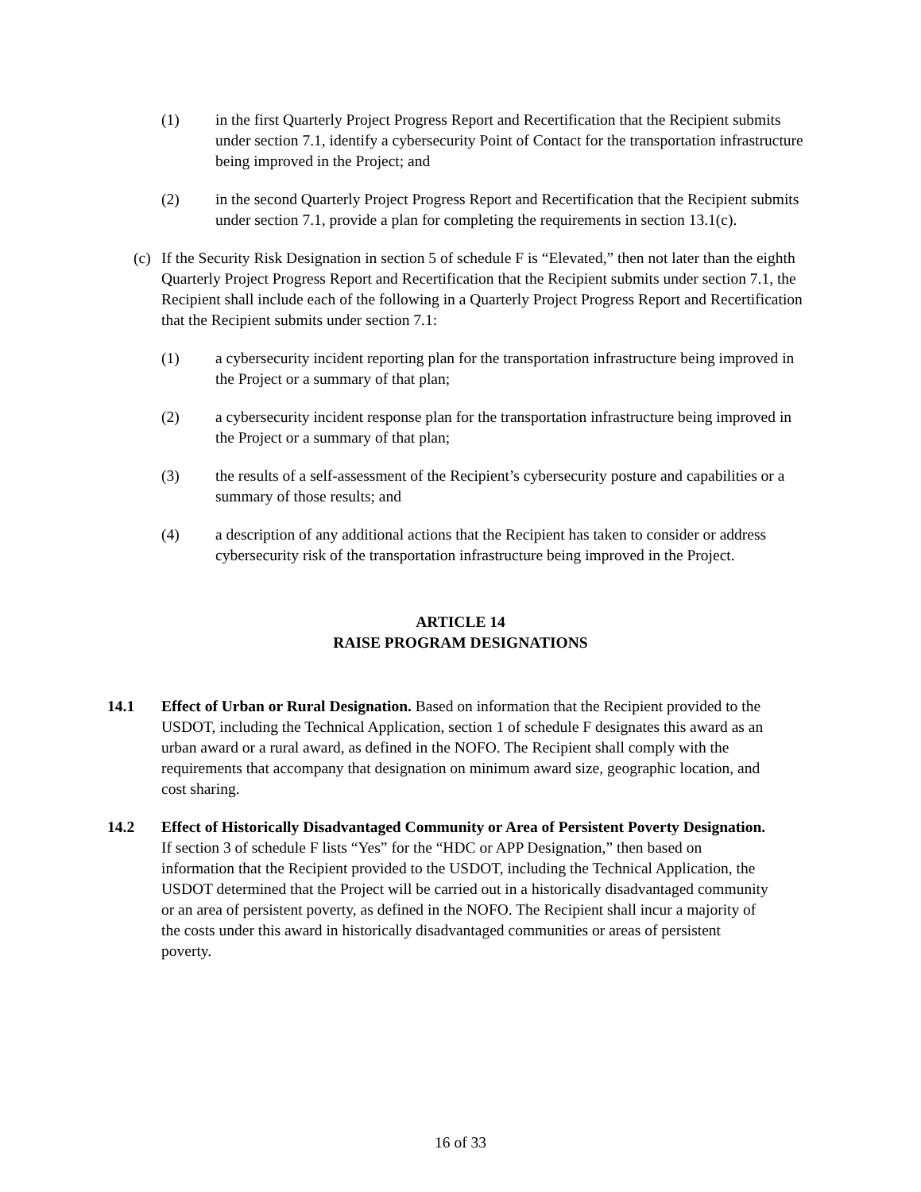(1) in the first Quarterly Project Progress Report and Recertification that the Recipient submits under section 7.1, identify a cybersecurity Point of Contact for the transportation infrastructure being improved in the Project; and
(2) in the second Quarterly Project Progress Report and Recertification that the Recipient submits under section 7.1, provide a plan for completing the requirements in section 13.1(c).
(c) If the Security Risk Designation in section 5 of schedule F is “Elevated,” then not later than the eighth Quarterly Project Progress Report and Recertification that the Recipient submits under section 7.1, the Recipient shall include each of the following in a Quarterly Project Progress Report and Recertification that the Recipient submits under section 7.1:
(1) a cybersecurity incident reporting plan for the transportation infrastructure being improved in the Project or a summary of that plan;
(2) a cybersecurity incident response plan for the transportation infrastructure being improved in the Project or a summary of that plan;
(3) the results of a self-assessment of the Recipient’s cybersecurity posture and capabilities or a summary of those results; and
(4) a description of any additional actions that the Recipient has taken to consider or address cybersecurity risk of the transportation infrastructure being improved in the Project.
ARTICLE 14
RAISE PROGRAM DESIGNATIONS
14.1 Effect of Urban or Rural Designation. Based on information that the Recipient provided to the USDOT, including the Technical Application, section 1 of schedule F designates this award as an urban award or a rural award, as defined in the NOFO. The Recipient shall comply with the requirements that accompany that designation on minimum award size, geographic location, and cost sharing.
14.2 Effect of Historically Disadvantaged Community or Area of Persistent Poverty Designation. If section 3 of schedule F lists “Yes” for the “HDC or APP Designation,” then based on information that the Recipient provided to the USDOT, including the Technical Application, the USDOT determined that the Project will be carried out in a historically disadvantaged community or an area of persistent poverty, as defined in the NOFO. The Recipient shall incur a majority of the costs under this award in historically disadvantaged communities or areas of persistent poverty.
16 of 33